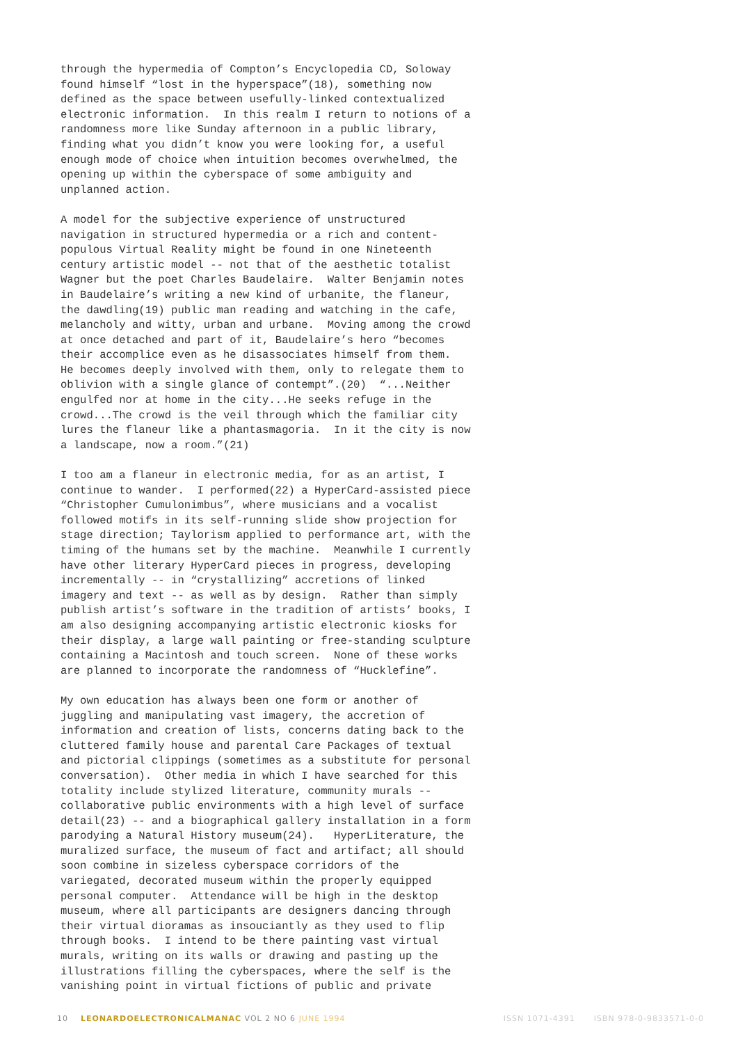through the hypermedia of Compton’s Encyclopedia CD, Soloway found himself “lost in the hyperspace”(18), something now defined as the space between usefully-linked contextualized electronic information. In this realm I return to notions of a randomness more like Sunday afternoon in a public library, finding what you didn’t know you were looking for, a useful enough mode of choice when intuition becomes overwhelmed, the opening up within the cyberspace of some ambiguity and unplanned action.
A model for the subjective experience of unstructured navigation in structured hypermedia or a rich and content- populous Virtual Reality might be found in one Nineteenth century artistic model -- not that of the aesthetic totalist Wagner but the poet Charles Baudelaire. Walter Benjamin notes in Baudelaire’s writing a new kind of urbanite, the flaneur, the dawdling(19) public man reading and watching in the cafe, melancholy and witty, urban and urbane. Moving among the crowd at once detached and part of it, Baudelaire’s hero “becomes their accomplice even as he disassociates himself from them. He becomes deeply involved with them, only to relegate them to oblivion with a single glance of contempt”.(20) “...Neither engulfed nor at home in the city...He seeks refuge in the crowd...The crowd is the veil through which the familiar city lures the flaneur like a phantasmagoria. In it the city is now a landscape, now a room.”(21)
I too am a flaneur in electronic media, for as an artist, I continue to wander. I performed(22) a HyperCard-assisted piece “Christopher Cumulonimbus”, where musicians and a vocalist followed motifs in its self-running slide show projection for stage direction; Taylorism applied to performance art, with the timing of the humans set by the machine. Meanwhile I currently have other literary HyperCard pieces in progress, developing incrementally -- in “crystallizing” accretions of linked imagery and text -- as well as by design. Rather than simply publish artist’s software in the tradition of artists’ books, I am also designing accompanying artistic electronic kiosks for their display, a large wall painting or free-standing sculpture containing a Macintosh and touch screen. None of these works are planned to incorporate the randomness of “Hucklefine”.
My own education has always been one form or another of juggling and manipulating vast imagery, the accretion of information and creation of lists, concerns dating back to the cluttered family house and parental Care Packages of textual and pictorial clippings (sometimes as a substitute for personal conversation). Other media in which I have searched for this totality include stylized literature, community murals -- collaborative public environments with a high level of surface detail(23) -- and a biographical gallery installation in a form parodying a Natural History museum(24). HyperLiterature, the muralized surface, the museum of fact and artifact; all should soon combine in sizeless cyberspace corridors of the variegated, decorated museum within the properly equipped personal computer. Attendance will be high in the desktop museum, where all participants are designers dancing through their virtual dioramas as insouciantly as they used to flip through books. I intend to be there painting vast virtual murals, writing on its walls or drawing and pasting up the illustrations filling the cyberspaces, where the self is the vanishing point in virtual fictions of public and private
10 LEONARDOELECTRONICALMANAC VOL 2 NO 6 JUNE 1994 ISSN 1071-4391 ISBN 978-0-9833571-0-0